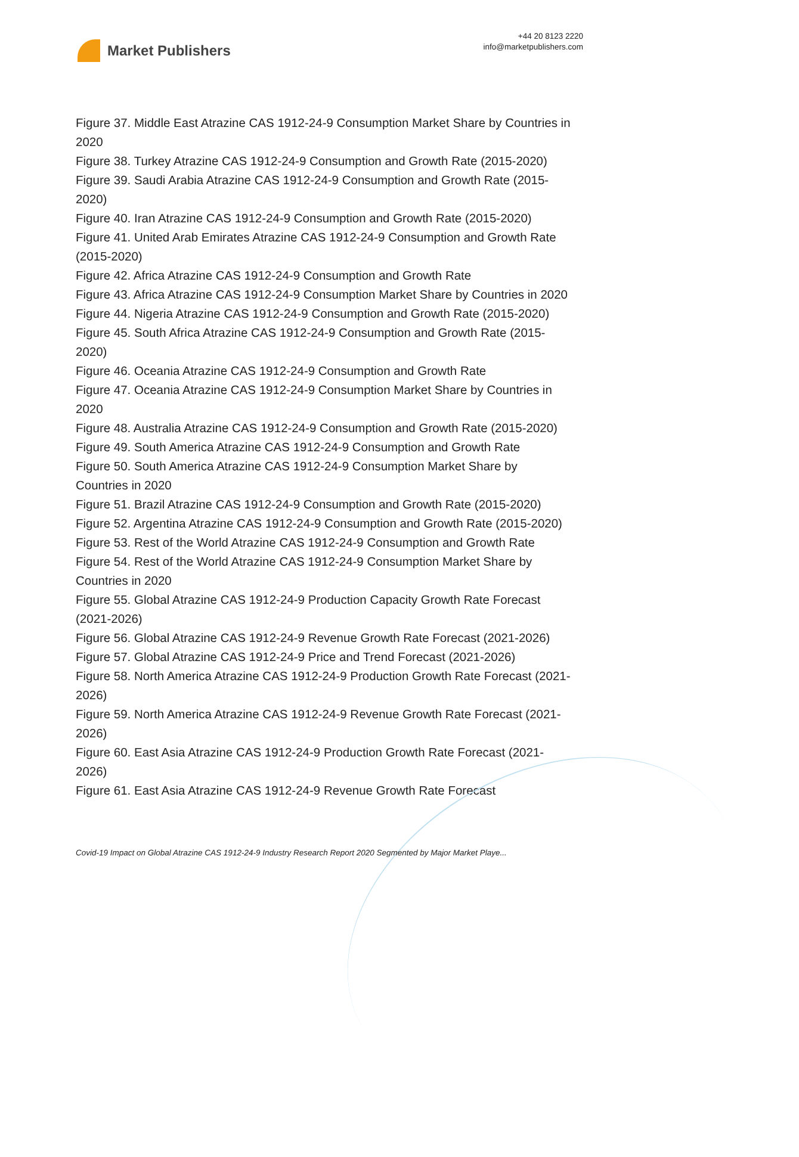Market Publishers
+44 20 8123 2220
info@marketpublishers.com
Figure 37. Middle East Atrazine CAS 1912-24-9 Consumption Market Share by Countries in 2020
Figure 38. Turkey Atrazine CAS 1912-24-9 Consumption and Growth Rate (2015-2020)
Figure 39. Saudi Arabia Atrazine CAS 1912-24-9 Consumption and Growth Rate (2015-2020)
Figure 40. Iran Atrazine CAS 1912-24-9 Consumption and Growth Rate (2015-2020)
Figure 41. United Arab Emirates Atrazine CAS 1912-24-9 Consumption and Growth Rate (2015-2020)
Figure 42. Africa Atrazine CAS 1912-24-9 Consumption and Growth Rate
Figure 43. Africa Atrazine CAS 1912-24-9 Consumption Market Share by Countries in 2020
Figure 44. Nigeria Atrazine CAS 1912-24-9 Consumption and Growth Rate (2015-2020)
Figure 45. South Africa Atrazine CAS 1912-24-9 Consumption and Growth Rate (2015-2020)
Figure 46. Oceania Atrazine CAS 1912-24-9 Consumption and Growth Rate
Figure 47. Oceania Atrazine CAS 1912-24-9 Consumption Market Share by Countries in 2020
Figure 48. Australia Atrazine CAS 1912-24-9 Consumption and Growth Rate (2015-2020)
Figure 49. South America Atrazine CAS 1912-24-9 Consumption and Growth Rate
Figure 50. South America Atrazine CAS 1912-24-9 Consumption Market Share by Countries in 2020
Figure 51. Brazil Atrazine CAS 1912-24-9 Consumption and Growth Rate (2015-2020)
Figure 52. Argentina Atrazine CAS 1912-24-9 Consumption and Growth Rate (2015-2020)
Figure 53. Rest of the World Atrazine CAS 1912-24-9 Consumption and Growth Rate
Figure 54. Rest of the World Atrazine CAS 1912-24-9 Consumption Market Share by Countries in 2020
Figure 55. Global Atrazine CAS 1912-24-9 Production Capacity Growth Rate Forecast (2021-2026)
Figure 56. Global Atrazine CAS 1912-24-9 Revenue Growth Rate Forecast (2021-2026)
Figure 57. Global Atrazine CAS 1912-24-9 Price and Trend Forecast (2021-2026)
Figure 58. North America Atrazine CAS 1912-24-9 Production Growth Rate Forecast (2021-2026)
Figure 59. North America Atrazine CAS 1912-24-9 Revenue Growth Rate Forecast (2021-2026)
Figure 60. East Asia Atrazine CAS 1912-24-9 Production Growth Rate Forecast (2021-2026)
Figure 61. East Asia Atrazine CAS 1912-24-9 Revenue Growth Rate Forecast
Covid-19 Impact on Global Atrazine CAS 1912-24-9 Industry Research Report 2020 Segmented by Major Market Playe...